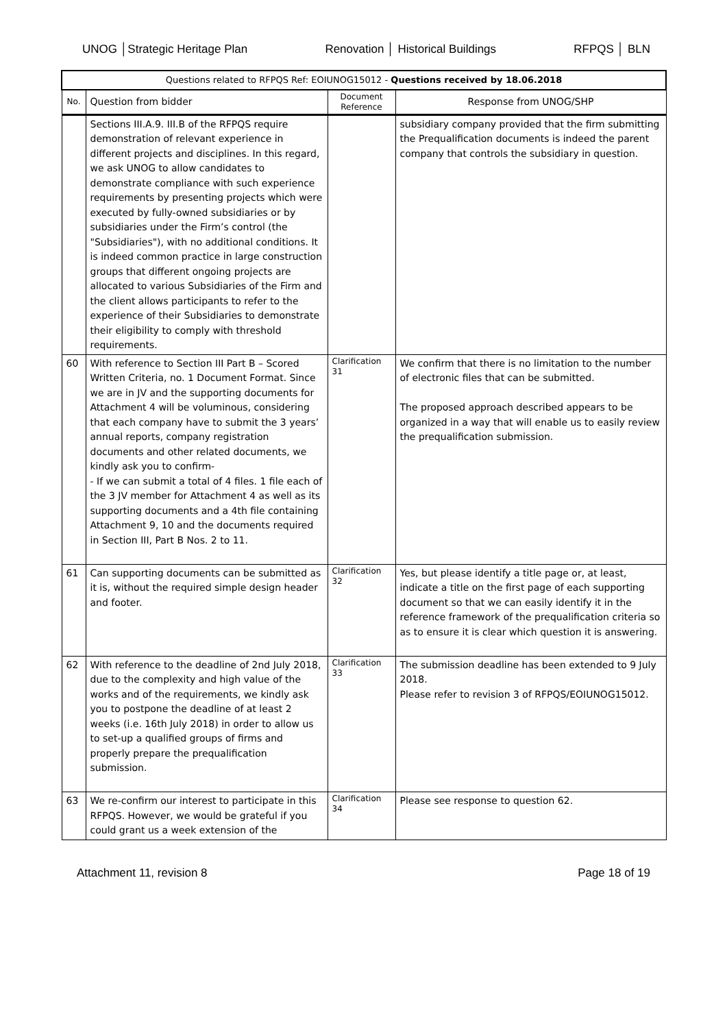UNOG │Strategic Heritage Plan Renovation │ Historical Buildings
RFPQS │ BLN
| Questions related to RFPQS Ref: EOIUNOG15012 - Questions received by 18.06.2018 | | | |
| --- | --- | --- | --- |
| No. | Question from bidder | Document Reference | Response from UNOG/SHP |
| | Sections III.A.9. III.B of the RFPQS require demonstration of relevant experience in different projects and disciplines. In this regard, we ask UNOG to allow candidates to demonstrate compliance with such experience requirements by presenting projects which were executed by fully-owned subsidiaries or by subsidiaries under the Firm’s control (the "Subsidiaries"), with no additional conditions. It is indeed common practice in large construction groups that different ongoing projects are allocated to various Subsidiaries of the Firm and the client allows participants to refer to the experience of their Subsidiaries to demonstrate their eligibility to comply with threshold requirements. | | subsidiary company provided that the firm submitting the Prequalification documents is indeed the parent company that controls the subsidiary in question. |
| 60 | With reference to Section III Part B – Scored Written Criteria, no. 1 Document Format. Since we are in JV and the supporting documents for Attachment 4 will be voluminous, considering that each company have to submit the 3 years’ annual reports, company registration documents and other related documents, we kindly ask you to confirm- - If we can submit a total of 4 files. 1 file each of the 3 JV member for Attachment 4 as well as its supporting documents and a 4th file containing Attachment 9, 10 and the documents required in Section III, Part B Nos. 2 to 11. | Clarification 31 | We confirm that there is no limitation to the number of electronic files that can be submitted. The proposed approach described appears to be organized in a way that will enable us to easily review the prequalification submission. |
| 61 | Can supporting documents can be submitted as it is, without the required simple design header and footer. | Clarification 32 | Yes, but please identify a title page or, at least, indicate a title on the first page of each supporting document so that we can easily identify it in the reference framework of the prequalification criteria so as to ensure it is clear which question it is answering. |
| 62 | With reference to the deadline of 2nd July 2018, due to the complexity and high value of the works and of the requirements, we kindly ask you to postpone the deadline of at least 2 weeks (i.e. 16th July 2018) in order to allow us to set-up a qualified groups of firms and properly prepare the prequalification submission. | Clarification 33 | The submission deadline has been extended to 9 July 2018. Please refer to revision 3 of RFPQS/EOIUNOG15012. |
| 63 | We re-confirm our interest to participate in this RFPQS. However, we would be grateful if you could grant us a week extension of the | Clarification 34 | Please see response to question 62. |
Attachment 11, revision 8 Page 18 of 19